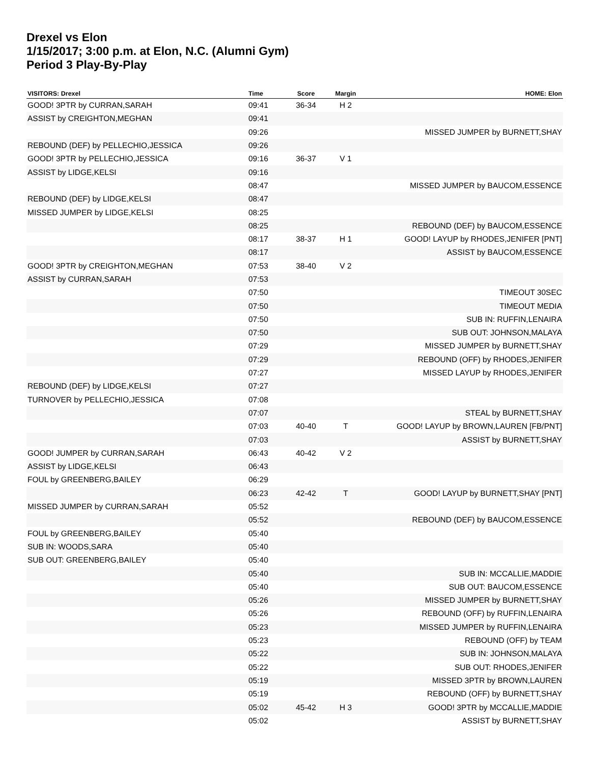Drexel vs Elon
1/15/2017; 3:00 p.m. at Elon, N.C. (Alumni Gym)
Period 3 Play-By-Play
| VISITORS: Drexel | Time | Score | Margin | HOME: Elon |
| --- | --- | --- | --- | --- |
| GOOD! 3PTR by CURRAN,SARAH | 09:41 | 36-34 | H 2 | |
| ASSIST by CREIGHTON,MEGHAN | 09:41 | | | |
| | 09:26 | | | MISSED JUMPER by BURNETT,SHAY |
| REBOUND (DEF) by PELLECHIO,JESSICA | 09:26 | | | |
| GOOD! 3PTR by PELLECHIO,JESSICA | 09:16 | 36-37 | V 1 | |
| ASSIST by LIDGE,KELSI | 09:16 | | | |
| | 08:47 | | | MISSED JUMPER by BAUCOM,ESSENCE |
| REBOUND (DEF) by LIDGE,KELSI | 08:47 | | | |
| MISSED JUMPER by LIDGE,KELSI | 08:25 | | | |
| | 08:25 | | | REBOUND (DEF) by BAUCOM,ESSENCE |
| | 08:17 | 38-37 | H 1 | GOOD! LAYUP by RHODES,JENIFER [PNT] |
| | 08:17 | | | ASSIST by BAUCOM,ESSENCE |
| GOOD! 3PTR by CREIGHTON,MEGHAN | 07:53 | 38-40 | V 2 | |
| ASSIST by CURRAN,SARAH | 07:53 | | | |
| | 07:50 | | | TIMEOUT 30SEC |
| | 07:50 | | | TIMEOUT MEDIA |
| | 07:50 | | | SUB IN: RUFFIN,LENAIRA |
| | 07:50 | | | SUB OUT: JOHNSON,MALAYA |
| | 07:29 | | | MISSED JUMPER by BURNETT,SHAY |
| | 07:29 | | | REBOUND (OFF) by RHODES,JENIFER |
| | 07:27 | | | MISSED LAYUP by RHODES,JENIFER |
| REBOUND (DEF) by LIDGE,KELSI | 07:27 | | | |
| TURNOVER by PELLECHIO,JESSICA | 07:08 | | | |
| | 07:07 | | | STEAL by BURNETT,SHAY |
| | 07:03 | 40-40 | T | GOOD! LAYUP by BROWN,LAUREN [FB/PNT] |
| | 07:03 | | | ASSIST by BURNETT,SHAY |
| GOOD! JUMPER by CURRAN,SARAH | 06:43 | 40-42 | V 2 | |
| ASSIST by LIDGE,KELSI | 06:43 | | | |
| FOUL by GREENBERG,BAILEY | 06:29 | | | |
| | 06:23 | 42-42 | T | GOOD! LAYUP by BURNETT,SHAY [PNT] |
| MISSED JUMPER by CURRAN,SARAH | 05:52 | | | |
| | 05:52 | | | REBOUND (DEF) by BAUCOM,ESSENCE |
| FOUL by GREENBERG,BAILEY | 05:40 | | | |
| SUB IN: WOODS,SARA | 05:40 | | | |
| SUB OUT: GREENBERG,BAILEY | 05:40 | | | |
| | 05:40 | | | SUB IN: MCCALLIE,MADDIE |
| | 05:40 | | | SUB OUT: BAUCOM,ESSENCE |
| | 05:26 | | | MISSED JUMPER by BURNETT,SHAY |
| | 05:26 | | | REBOUND (OFF) by RUFFIN,LENAIRA |
| | 05:23 | | | MISSED JUMPER by RUFFIN,LENAIRA |
| | 05:23 | | | REBOUND (OFF) by TEAM |
| | 05:22 | | | SUB IN: JOHNSON,MALAYA |
| | 05:22 | | | SUB OUT: RHODES,JENIFER |
| | 05:19 | | | MISSED 3PTR by BROWN,LAUREN |
| | 05:19 | | | REBOUND (OFF) by BURNETT,SHAY |
| | 05:02 | 45-42 | H 3 | GOOD! 3PTR by MCCALLIE,MADDIE |
| | 05:02 | | | ASSIST by BURNETT,SHAY |